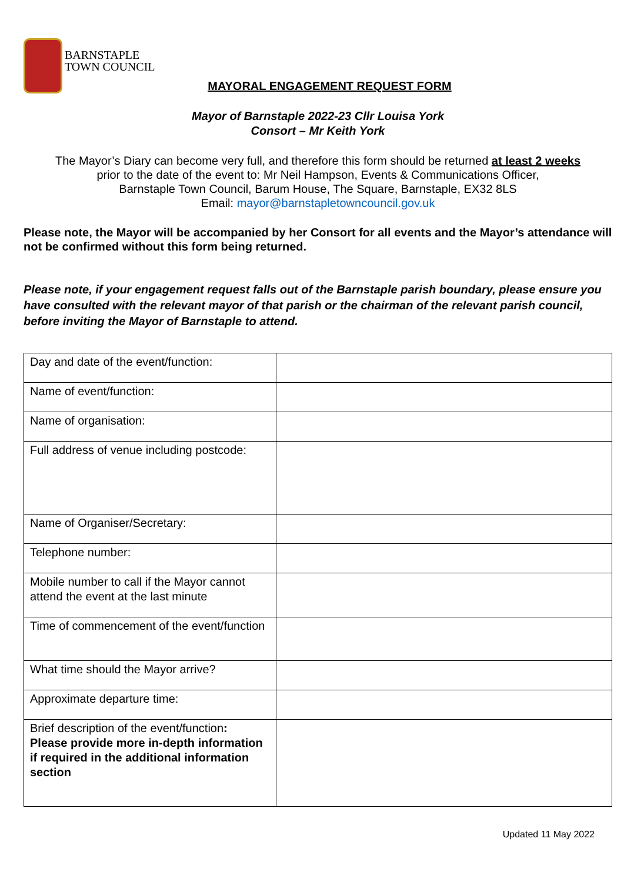BARNSTAPLE
TOWN COUNCIL
MAYORAL ENGAGEMENT REQUEST FORM
Mayor of Barnstaple 2022-23 Cllr Louisa York
Consort – Mr Keith York
The Mayor’s Diary can become very full, and therefore this form should be returned at least 2 weeks
prior to the date of the event to: Mr Neil Hampson, Events & Communications Officer,
Barnstaple Town Council, Barum House, The Square, Barnstaple, EX32 8LS
Email: mayor@barnstapletowncouncil.gov.uk
Please note, the Mayor will be accompanied by her Consort for all events and the Mayor’s attendance will not be confirmed without this form being returned.
Please note, if your engagement request falls out of the Barnstaple parish boundary, please ensure you have consulted with the relevant mayor of that parish or the chairman of the relevant parish council, before inviting the Mayor of Barnstaple to attend.
| Day and date of the event/function: | |
| Name of event/function: | |
| Name of organisation: | |
| Full address of venue including postcode: | |
| Name of Organiser/Secretary: | |
| Telephone number: | |
| Mobile number to call if the Mayor cannot attend the event at the last minute | |
| Time of commencement of the event/function | |
| What time should the Mayor arrive? | |
| Approximate departure time: | |
| Brief description of the event/function : Please provide more in-depth information if required in the additional information section | |
Updated 11 May 2022